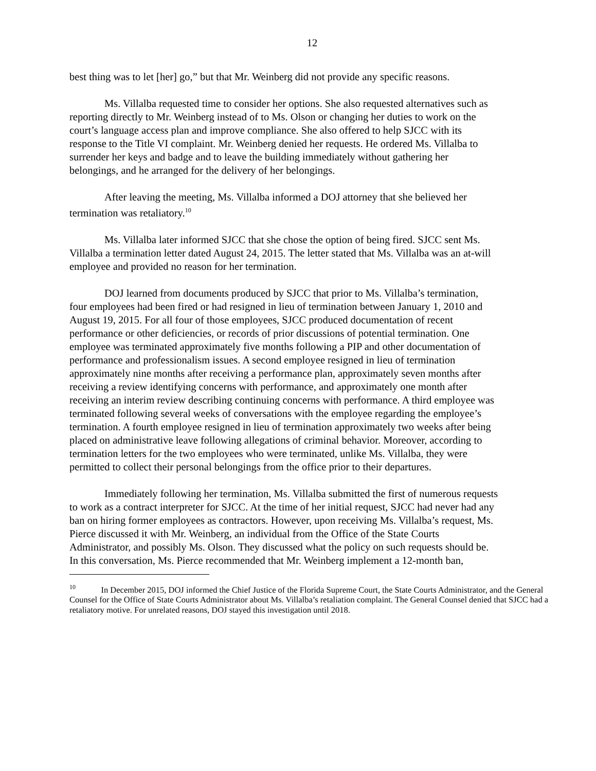12
best thing was to let [her] go,” but that Mr. Weinberg did not provide any specific reasons.
Ms. Villalba requested time to consider her options. She also requested alternatives such as reporting directly to Mr. Weinberg instead of to Ms. Olson or changing her duties to work on the court’s language access plan and improve compliance. She also offered to help SJCC with its response to the Title VI complaint. Mr. Weinberg denied her requests. He ordered Ms. Villalba to surrender her keys and badge and to leave the building immediately without gathering her belongings, and he arranged for the delivery of her belongings.
After leaving the meeting, Ms. Villalba informed a DOJ attorney that she believed her termination was retaliatory.<sup>10</sup>
Ms. Villalba later informed SJCC that she chose the option of being fired. SJCC sent Ms. Villalba a termination letter dated August 24, 2015. The letter stated that Ms. Villalba was an at-will employee and provided no reason for her termination.
DOJ learned from documents produced by SJCC that prior to Ms. Villalba’s termination, four employees had been fired or had resigned in lieu of termination between January 1, 2010 and August 19, 2015. For all four of those employees, SJCC produced documentation of recent performance or other deficiencies, or records of prior discussions of potential termination. One employee was terminated approximately five months following a PIP and other documentation of performance and professionalism issues. A second employee resigned in lieu of termination approximately nine months after receiving a performance plan, approximately seven months after receiving a review identifying concerns with performance, and approximately one month after receiving an interim review describing continuing concerns with performance. A third employee was terminated following several weeks of conversations with the employee regarding the employee’s termination. A fourth employee resigned in lieu of termination approximately two weeks after being placed on administrative leave following allegations of criminal behavior. Moreover, according to termination letters for the two employees who were terminated, unlike Ms. Villalba, they were permitted to collect their personal belongings from the office prior to their departures.
Immediately following her termination, Ms. Villalba submitted the first of numerous requests to work as a contract interpreter for SJCC. At the time of her initial request, SJCC had never had any ban on hiring former employees as contractors. However, upon receiving Ms. Villalba’s request, Ms. Pierce discussed it with Mr. Weinberg, an individual from the Office of the State Courts Administrator, and possibly Ms. Olson. They discussed what the policy on such requests should be. In this conversation, Ms. Pierce recommended that Mr. Weinberg implement a 12-month ban,
<sup>10</sup> In December 2015, DOJ informed the Chief Justice of the Florida Supreme Court, the State Courts Administrator, and the General Counsel for the Office of State Courts Administrator about Ms. Villalba’s retaliation complaint. The General Counsel denied that SJCC had a retaliatory motive. For unrelated reasons, DOJ stayed this investigation until 2018.